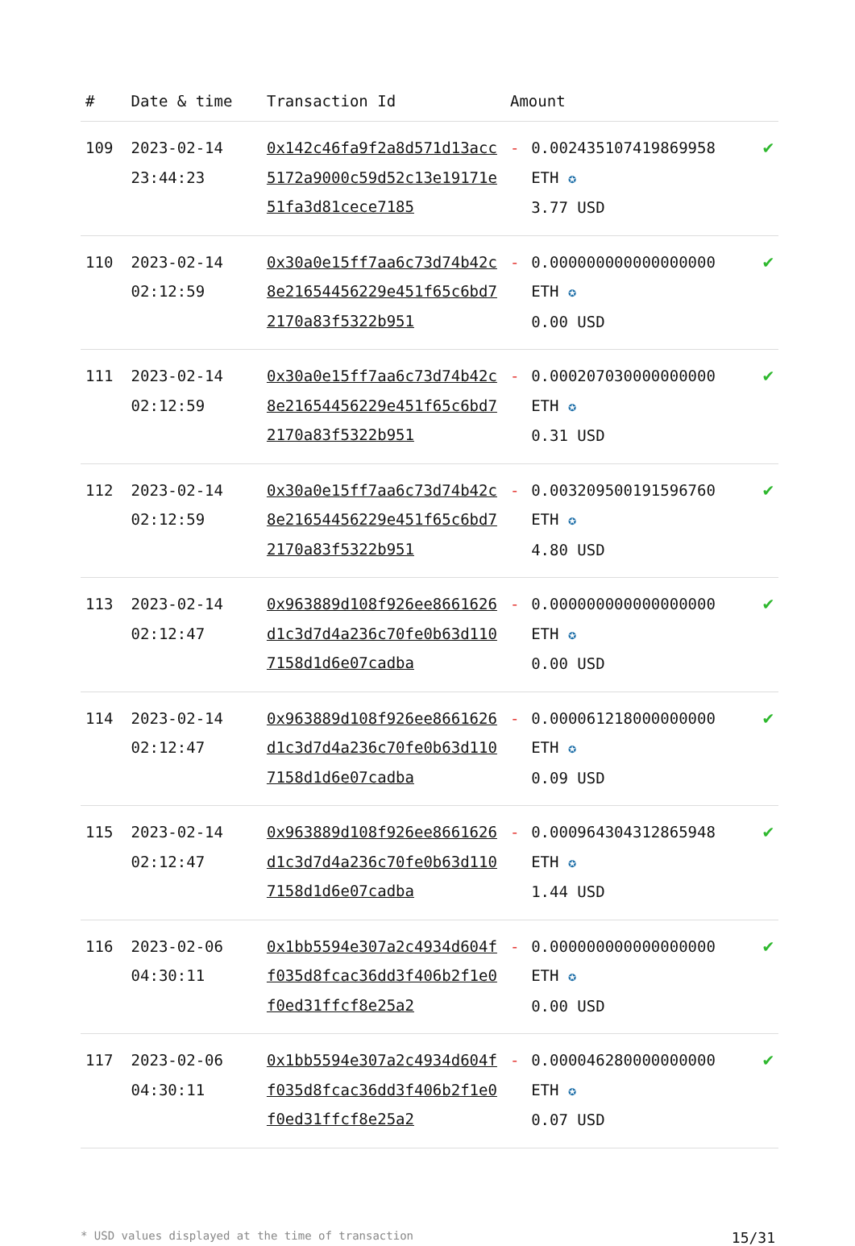| # | Date & time | Transaction Id | Amount | | |
| --- | --- | --- | --- | --- | --- |
| 109 | 2023-02-14 23:44:23 | 0x142c46fa9f2a8d571d13acc5172a9000c59d52c13e19171e51fa3d81cece7185 | - | 0.002435107419869958 ETH ✪ 3.77 USD | ✔ |
| 110 | 2023-02-14 02:12:59 | 0x30a0e15ff7aa6c73d74b42c8e21654456229e451f65c6bd72170a83f5322b951 | - | 0.000000000000000000 ETH ✪ 0.00 USD | ✔ |
| 111 | 2023-02-14 02:12:59 | 0x30a0e15ff7aa6c73d74b42c8e21654456229e451f65c6bd72170a83f5322b951 | - | 0.000207030000000000 ETH ✪ 0.31 USD | ✔ |
| 112 | 2023-02-14 02:12:59 | 0x30a0e15ff7aa6c73d74b42c8e21654456229e451f65c6bd72170a83f5322b951 | - | 0.003209500191596760 ETH ✪ 4.80 USD | ✔ |
| 113 | 2023-02-14 02:12:47 | 0x963889d108f926ee8661626d1c3d7d4a236c70fe0b63d1107158d1d6e07cadba | - | 0.000000000000000000 ETH ✪ 0.00 USD | ✔ |
| 114 | 2023-02-14 02:12:47 | 0x963889d108f926ee8661626d1c3d7d4a236c70fe0b63d1107158d1d6e07cadba | - | 0.000061218000000000 ETH ✪ 0.09 USD | ✔ |
| 115 | 2023-02-14 02:12:47 | 0x963889d108f926ee8661626d1c3d7d4a236c70fe0b63d1107158d1d6e07cadba | - | 0.000964304312865948 ETH ✪ 1.44 USD | ✔ |
| 116 | 2023-02-06 04:30:11 | 0x1bb5594e307a2c4934d604ff035d8fcac36dd3f406b2f1e0f0ed31ffcf8e25a2 | - | 0.000000000000000000 ETH ✪ 0.00 USD | ✔ |
| 117 | 2023-02-06 04:30:11 | 0x1bb5594e307a2c4934d604ff035d8fcac36dd3f406b2f1e0f0ed31ffcf8e25a2 | - | 0.000046280000000000 ETH ✪ 0.07 USD | ✔ |
* USD values displayed at the time of transaction 15/31